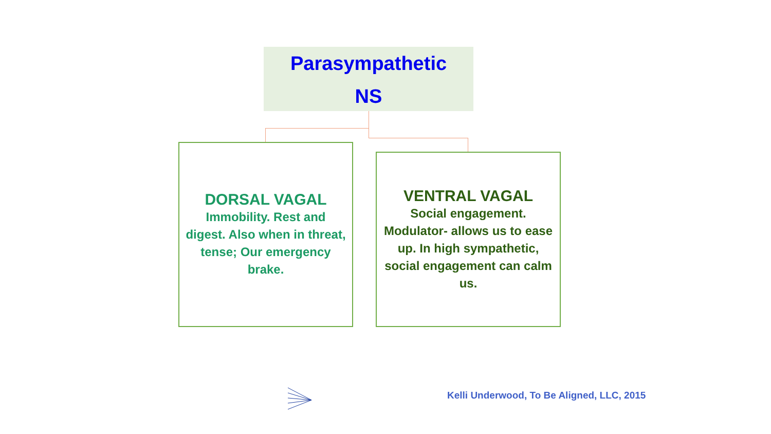Parasympathetic
NS
DORSAL VAGAL
Immobility. Rest and digest. Also when in threat, tense; Our emergency brake.
VENTRAL VAGAL
Social engagement. Modulator- allows us to ease up. In high sympathetic, social engagement can calm us.
Kelli Underwood, To Be Aligned, LLC, 2015